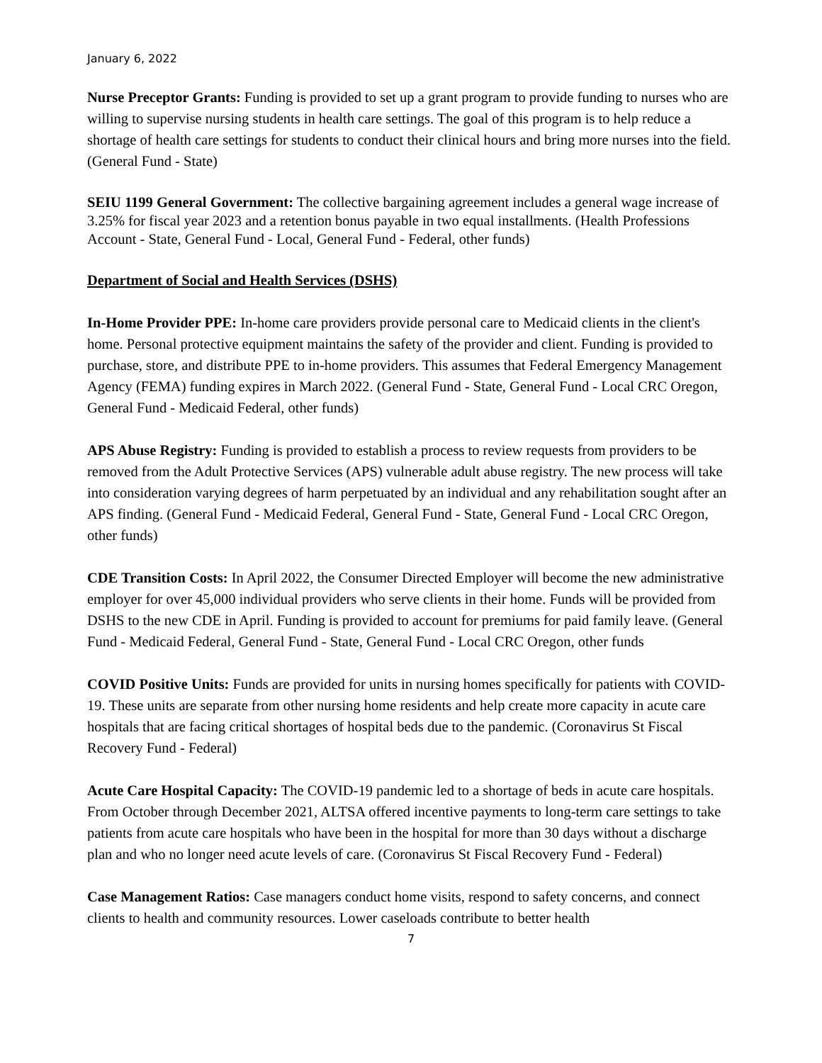January 6, 2022
Nurse Preceptor Grants: Funding is provided to set up a grant program to provide funding to nurses who are willing to supervise nursing students in health care settings. The goal of this program is to help reduce a shortage of health care settings for students to conduct their clinical hours and bring more nurses into the field. (General Fund - State)
SEIU 1199 General Government: The collective bargaining agreement includes a general wage increase of 3.25% for fiscal year 2023 and a retention bonus payable in two equal installments. (Health Professions Account - State, General Fund - Local, General Fund - Federal, other funds)
Department of Social and Health Services (DSHS)
In-Home Provider PPE: In-home care providers provide personal care to Medicaid clients in the client's home. Personal protective equipment maintains the safety of the provider and client. Funding is provided to purchase, store, and distribute PPE to in-home providers. This assumes that Federal Emergency Management Agency (FEMA) funding expires in March 2022. (General Fund - State, General Fund - Local CRC Oregon, General Fund - Medicaid Federal, other funds)
APS Abuse Registry: Funding is provided to establish a process to review requests from providers to be removed from the Adult Protective Services (APS) vulnerable adult abuse registry. The new process will take into consideration varying degrees of harm perpetuated by an individual and any rehabilitation sought after an APS finding. (General Fund - Medicaid Federal, General Fund - State, General Fund - Local CRC Oregon, other funds)
CDE Transition Costs: In April 2022, the Consumer Directed Employer will become the new administrative employer for over 45,000 individual providers who serve clients in their home. Funds will be provided from DSHS to the new CDE in April. Funding is provided to account for premiums for paid family leave. (General Fund - Medicaid Federal, General Fund - State, General Fund - Local CRC Oregon, other funds
COVID Positive Units: Funds are provided for units in nursing homes specifically for patients with COVID-19. These units are separate from other nursing home residents and help create more capacity in acute care hospitals that are facing critical shortages of hospital beds due to the pandemic. (Coronavirus St Fiscal Recovery Fund - Federal)
Acute Care Hospital Capacity: The COVID-19 pandemic led to a shortage of beds in acute care hospitals. From October through December 2021, ALTSA offered incentive payments to long-term care settings to take patients from acute care hospitals who have been in the hospital for more than 30 days without a discharge plan and who no longer need acute levels of care. (Coronavirus St Fiscal Recovery Fund - Federal)
Case Management Ratios: Case managers conduct home visits, respond to safety concerns, and connect clients to health and community resources. Lower caseloads contribute to better health
7